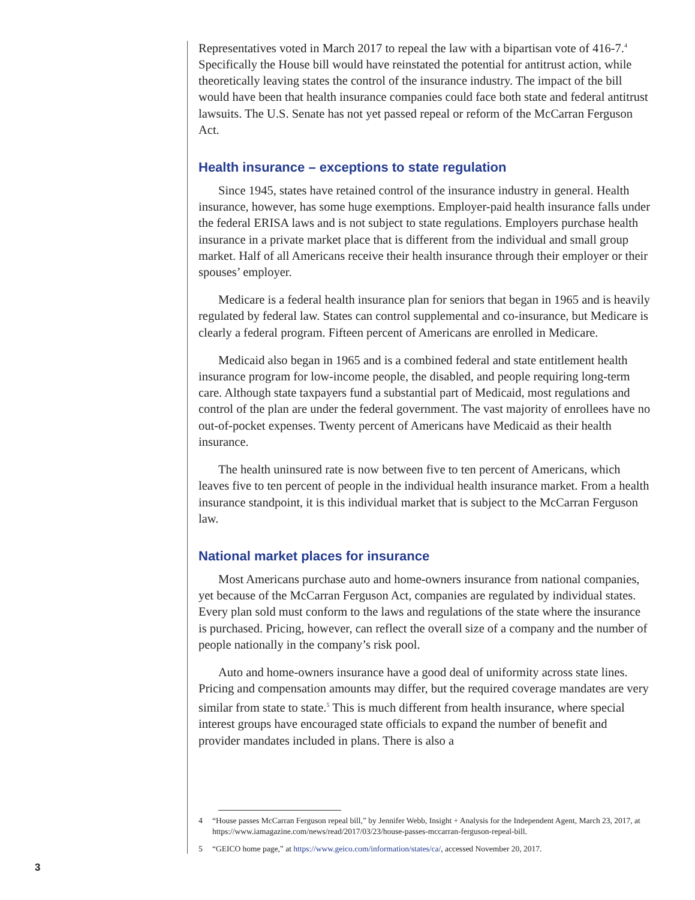Representatives voted in March 2017 to repeal the law with a bipartisan vote of 416-7.<sup>4</sup> Specifically the House bill would have reinstated the potential for antitrust action, while theoretically leaving states the control of the insurance industry. The impact of the bill would have been that health insurance companies could face both state and federal antitrust lawsuits. The U.S. Senate has not yet passed repeal or reform of the McCarran Ferguson Act.
Health insurance – exceptions to state regulation
Since 1945, states have retained control of the insurance industry in general. Health insurance, however, has some huge exemptions. Employer-paid health insurance falls under the federal ERISA laws and is not subject to state regulations. Employers purchase health insurance in a private market place that is different from the individual and small group market. Half of all Americans receive their health insurance through their employer or their spouses’ employer.
Medicare is a federal health insurance plan for seniors that began in 1965 and is heavily regulated by federal law. States can control supplemental and co-insurance, but Medicare is clearly a federal program. Fifteen percent of Americans are enrolled in Medicare.
Medicaid also began in 1965 and is a combined federal and state entitlement health insurance program for low-income people, the disabled, and people requiring long-term care. Although state taxpayers fund a substantial part of Medicaid, most regulations and control of the plan are under the federal government. The vast majority of enrollees have no out-of-pocket expenses. Twenty percent of Americans have Medicaid as their health insurance.
The health uninsured rate is now between five to ten percent of Americans, which leaves five to ten percent of people in the individual health insurance market. From a health insurance standpoint, it is this individual market that is subject to the McCarran Ferguson law.
National market places for insurance
Most Americans purchase auto and home-owners insurance from national companies, yet because of the McCarran Ferguson Act, companies are regulated by individual states. Every plan sold must conform to the laws and regulations of the state where the insurance is purchased. Pricing, however, can reflect the overall size of a company and the number of people nationally in the company’s risk pool.
Auto and home-owners insurance have a good deal of uniformity across state lines. Pricing and compensation amounts may differ, but the required coverage mandates are very similar from state to state.<sup>5</sup> This is much different from health insurance, where special interest groups have encouraged state officials to expand the number of benefit and provider mandates included in plans. There is also a
4 “House passes McCarran Ferguson repeal bill,” by Jennifer Webb, Insight + Analysis for the Independent Agent, March 23, 2017, at https://www.iamagazine.com/news/read/2017/03/23/house-passes-mccarran-ferguson-repeal-bill.
5 “GEICO home page,” at https://www.geico.com/information/states/ca/, accessed November 20, 2017.
3